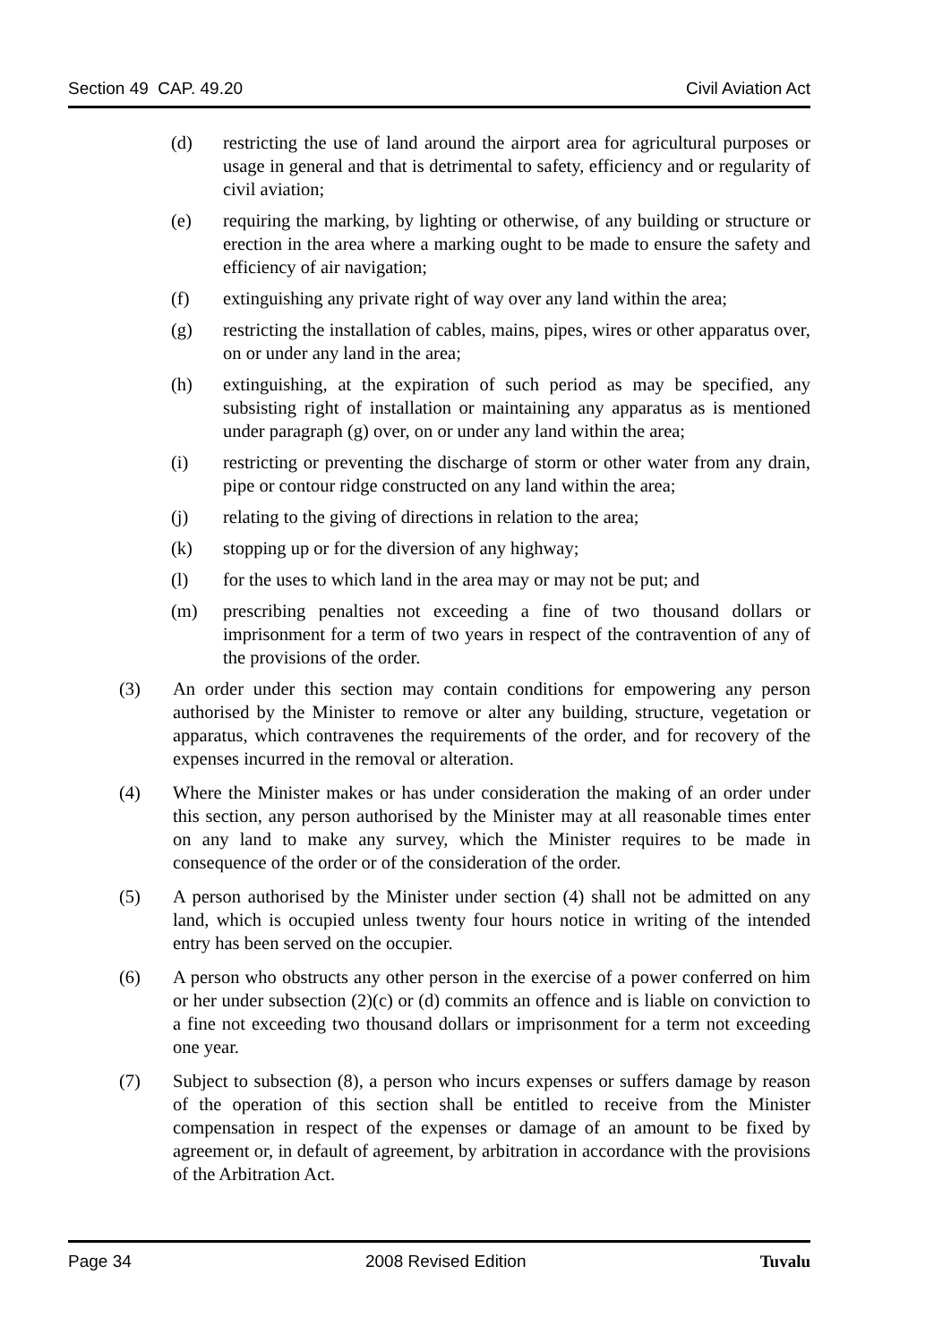Section 49 CAP. 49.20 Civil Aviation Act
(d) restricting the use of land around the airport area for agricultural purposes or usage in general and that is detrimental to safety, efficiency and or regularity of civil aviation;
(e) requiring the marking, by lighting or otherwise, of any building or structure or erection in the area where a marking ought to be made to ensure the safety and efficiency of air navigation;
(f) extinguishing any private right of way over any land within the area;
(g) restricting the installation of cables, mains, pipes, wires or other apparatus over, on or under any land in the area;
(h) extinguishing, at the expiration of such period as may be specified, any subsisting right of installation or maintaining any apparatus as is mentioned under paragraph (g) over, on or under any land within the area;
(i) restricting or preventing the discharge of storm or other water from any drain, pipe or contour ridge constructed on any land within the area;
(j) relating to the giving of directions in relation to the area;
(k) stopping up or for the diversion of any highway;
(l) for the uses to which land in the area may or may not be put; and
(m) prescribing penalties not exceeding a fine of two thousand dollars or imprisonment for a term of two years in respect of the contravention of any of the provisions of the order.
(3) An order under this section may contain conditions for empowering any person authorised by the Minister to remove or alter any building, structure, vegetation or apparatus, which contravenes the requirements of the order, and for recovery of the expenses incurred in the removal or alteration.
(4) Where the Minister makes or has under consideration the making of an order under this section, any person authorised by the Minister may at all reasonable times enter on any land to make any survey, which the Minister requires to be made in consequence of the order or of the consideration of the order.
(5) A person authorised by the Minister under section (4) shall not be admitted on any land, which is occupied unless twenty four hours notice in writing of the intended entry has been served on the occupier.
(6) A person who obstructs any other person in the exercise of a power conferred on him or her under subsection (2)(c) or (d) commits an offence and is liable on conviction to a fine not exceeding two thousand dollars or imprisonment for a term not exceeding one year.
(7) Subject to subsection (8), a person who incurs expenses or suffers damage by reason of the operation of this section shall be entitled to receive from the Minister compensation in respect of the expenses or damage of an amount to be fixed by agreement or, in default of agreement, by arbitration in accordance with the provisions of the Arbitration Act.
Page 34 2008 Revised Edition Tuvalu